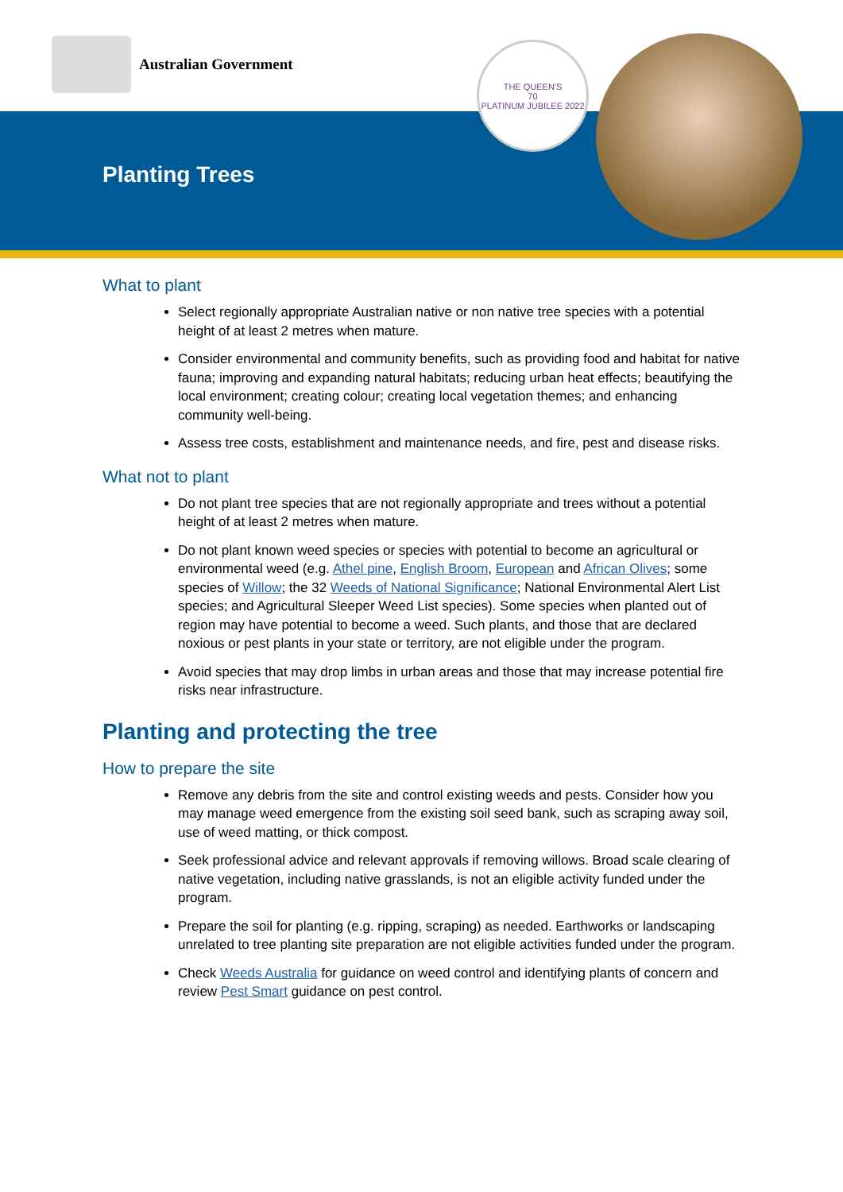Australian Government
Planting Trees
THE QUEEN'S
70
PLATINUM JUBILEE 2022
What to plant
Select regionally appropriate Australian native or non native tree species with a potential height of at least 2 metres when mature.
Consider environmental and community benefits, such as providing food and habitat for native fauna; improving and expanding natural habitats; reducing urban heat effects; beautifying the local environment; creating colour; creating local vegetation themes; and enhancing community well-being.
Assess tree costs, establishment and maintenance needs, and fire, pest and disease risks.
What not to plant
Do not plant tree species that are not regionally appropriate and trees without a potential height of at least 2 metres when mature.
Do not plant known weed species or species with potential to become an agricultural or environmental weed (e.g. Athel pine, English Broom, European and African Olives; some species of Willow; the 32 Weeds of National Significance; National Environmental Alert List species; and Agricultural Sleeper Weed List species). Some species when planted out of region may have potential to become a weed. Such plants, and those that are declared noxious or pest plants in your state or territory, are not eligible under the program.
Avoid species that may drop limbs in urban areas and those that may increase potential fire risks near infrastructure.
Planting and protecting the tree
How to prepare the site
Remove any debris from the site and control existing weeds and pests. Consider how you may manage weed emergence from the existing soil seed bank, such as scraping away soil, use of weed matting, or thick compost.
Seek professional advice and relevant approvals if removing willows. Broad scale clearing of native vegetation, including native grasslands, is not an eligible activity funded under the program.
Prepare the soil for planting (e.g. ripping, scraping) as needed. Earthworks or landscaping unrelated to tree planting site preparation are not eligible activities funded under the program.
Check Weeds Australia for guidance on weed control and identifying plants of concern and review Pest Smart guidance on pest control.